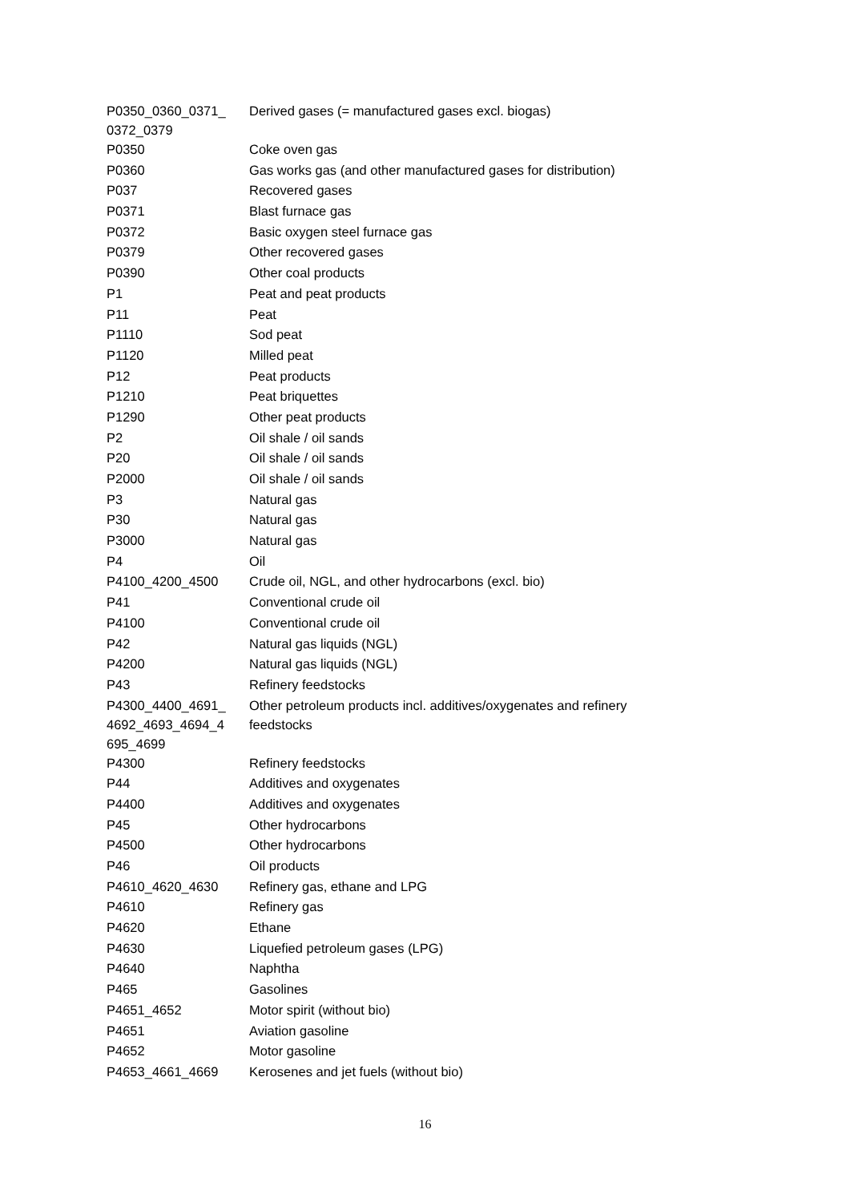| P0350_0360_0371_ 0372_0379 | Derived gases (= manufactured gases excl. biogas) |
| P0350 | Coke oven gas |
| P0360 | Gas works gas (and other manufactured gases for distribution) |
| P037 | Recovered gases |
| P0371 | Blast furnace gas |
| P0372 | Basic oxygen steel furnace gas |
| P0379 | Other recovered gases |
| P0390 | Other coal products |
| P1 | Peat and peat products |
| P11 | Peat |
| P1110 | Sod peat |
| P1120 | Milled peat |
| P12 | Peat products |
| P1210 | Peat briquettes |
| P1290 | Other peat products |
| P2 | Oil shale / oil sands |
| P20 | Oil shale / oil sands |
| P2000 | Oil shale / oil sands |
| P3 | Natural gas |
| P30 | Natural gas |
| P3000 | Natural gas |
| P4 | Oil |
| P4100_4200_4500 | Crude oil, NGL, and other hydrocarbons (excl. bio) |
| P41 | Conventional crude oil |
| P4100 | Conventional crude oil |
| P42 | Natural gas liquids (NGL) |
| P4200 | Natural gas liquids (NGL) |
| P43 | Refinery feedstocks |
| P4300_4400_4691_ 4692_4693_4694_4 695_4699 | Other petroleum products incl. additives/oxygenates and refinery feedstocks |
| P4300 | Refinery feedstocks |
| P44 | Additives and oxygenates |
| P4400 | Additives and oxygenates |
| P45 | Other hydrocarbons |
| P4500 | Other hydrocarbons |
| P46 | Oil products |
| P4610_4620_4630 | Refinery gas, ethane and LPG |
| P4610 | Refinery gas |
| P4620 | Ethane |
| P4630 | Liquefied petroleum gases (LPG) |
| P4640 | Naphtha |
| P465 | Gasolines |
| P4651_4652 | Motor spirit (without bio) |
| P4651 | Aviation gasoline |
| P4652 | Motor gasoline |
| P4653_4661_4669 | Kerosenes and jet fuels (without bio) |
16